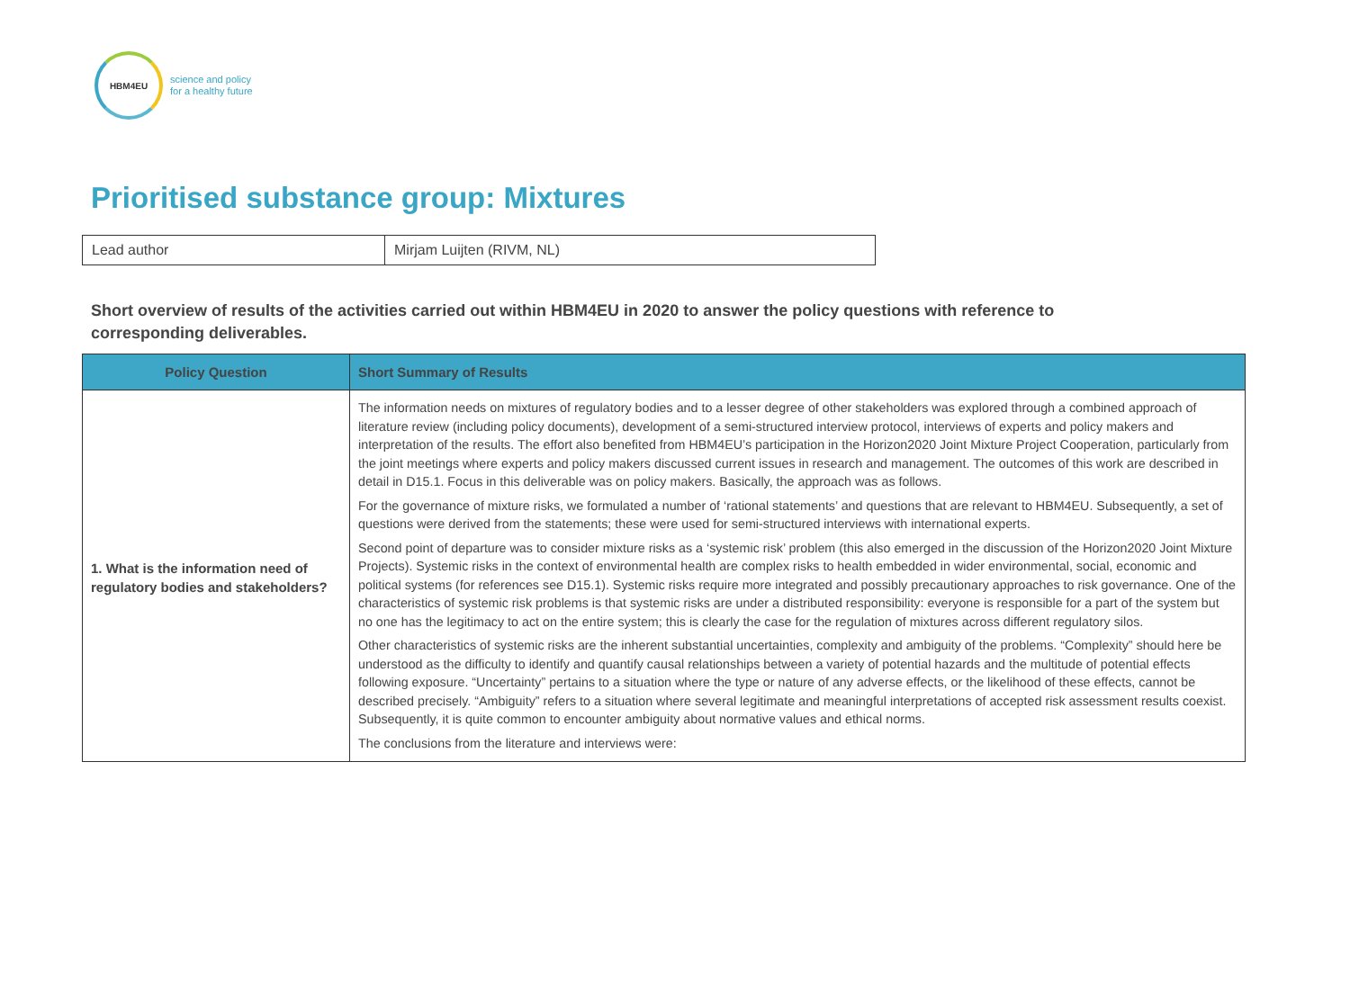HBM4EU
science and policy
for a healthy future
Prioritised substance group: Mixtures
| Lead author | Mirjam Luijten (RIVM, NL) |
Short overview of results of the activities carried out within HBM4EU in 2020 to answer the policy questions with reference to corresponding deliverables.
| Policy Question | Short Summary of Results |
| --- | --- |
| 1. What is the information need of regulatory bodies and stakeholders? | The information needs on mixtures of regulatory bodies and to a lesser degree of other stakeholders was explored through a combined approach of literature review (including policy documents), development of a semi-structured interview protocol, interviews of experts and policy makers and interpretation of the results. The effort also benefited from HBM4EU’s participation in the Horizon2020 Joint Mixture Project Cooperation, particularly from the joint meetings where experts and policy makers discussed current issues in research and management. The outcomes of this work are described in detail in D15.1. Focus in this deliverable was on policy makers. Basically, the approach was as follows. For the governance of mixture risks, we formulated a number of ‘rational statements’ and questions that are relevant to HBM4EU. Subsequently, a set of questions were derived from the statements; these were used for semi-structured interviews with international experts. Second point of departure was to consider mixture risks as a ‘systemic risk’ problem (this also emerged in the discussion of the Horizon2020 Joint Mixture Projects). Systemic risks in the context of environmental health are complex risks to health embedded in wider environmental, social, economic and political systems (for references see D15.1). Systemic risks require more integrated and possibly precautionary approaches to risk governance. One of the characteristics of systemic risk problems is that systemic risks are under a distributed responsibility: everyone is responsible for a part of the system but no one has the legitimacy to act on the entire system; this is clearly the case for the regulation of mixtures across different regulatory silos. Other characteristics of systemic risks are the inherent substantial uncertainties, complexity and ambiguity of the problems. “Complexity” should here be understood as the difficulty to identify and quantify causal relationships between a variety of potential hazards and the multitude of potential effects following exposure. “Uncertainty” pertains to a situation where the type or nature of any adverse effects, or the likelihood of these effects, cannot be described precisely. “Ambiguity” refers to a situation where several legitimate and meaningful interpretations of accepted risk assessment results coexist. Subsequently, it is quite common to encounter ambiguity about normative values and ethical norms. The conclusions from the literature and interviews were: |